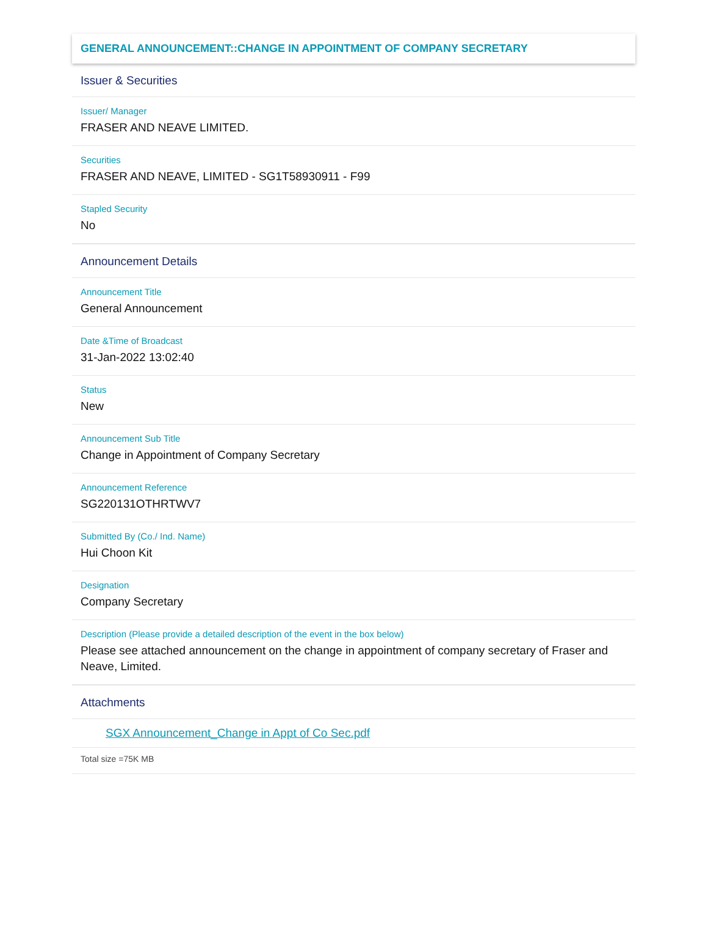GENERAL ANNOUNCEMENT::CHANGE IN APPOINTMENT OF COMPANY SECRETARY
Issuer & Securities
Issuer/ Manager
FRASER AND NEAVE LIMITED.
Securities
FRASER AND NEAVE, LIMITED - SG1T58930911 - F99
Stapled Security
No
Announcement Details
Announcement Title
General Announcement
Date &Time of Broadcast
31-Jan-2022 13:02:40
Status
New
Announcement Sub Title
Change in Appointment of Company Secretary
Announcement Reference
SG220131OTHRTWV7
Submitted By (Co./ Ind. Name)
Hui Choon Kit
Designation
Company Secretary
Description (Please provide a detailed description of the event in the box below)
Please see attached announcement on the change in appointment of company secretary of Fraser and Neave, Limited.
Attachments
SGX Announcement_Change in Appt of Co Sec.pdf
Total size =75K MB